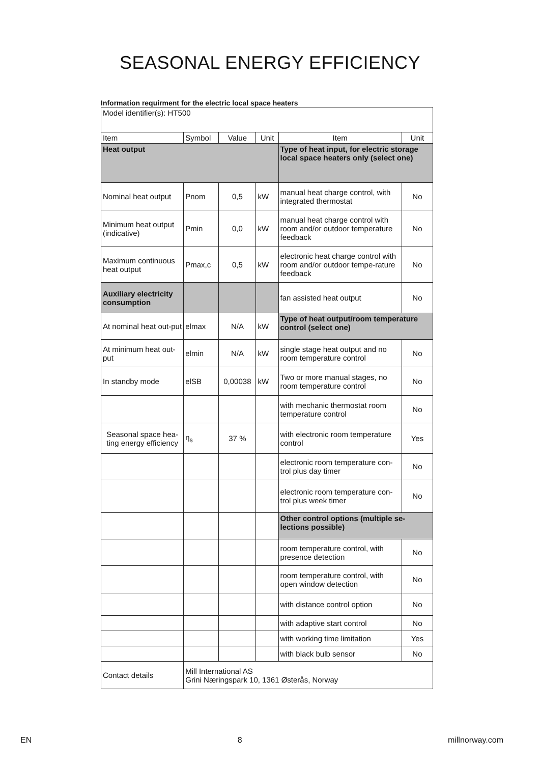SEASONAL ENERGY EFFICIENCY
Information requirment for the electric local space heaters
| Model identifier(s): HT500 | | | | | |
| Item | Symbol | Value | Unit | Item | Unit |
| Heat output | | | | Type of heat input, for electric storage local space heaters only (select one) | |
| Nominal heat output | Pnom | 0,5 | kW | manual heat charge control, with integrated thermostat | No |
| Minimum heat output (indicative) | Pmin | 0,0 | kW | manual heat charge control with room and/or outdoor temperature feedback | No |
| Maximum continuous heat output | Pmax,c | 0,5 | kW | electronic heat charge control with room and/or outdoor tempe-rature feedback | No |
| Auxiliary electricity consumption | | | | fan assisted heat output | No |
| At nominal heat out-put | elmax | N/A | kW | Type of heat output/room temperature control (select one) | |
| At minimum heat out-put | elmin | N/A | kW | single stage heat output and no room temperature control | No |
| In standby mode | elSB | 0,00038 | kW | Two or more manual stages, no room temperature control | No |
| | | | | with mechanic thermostat room temperature control | No |
| Seasonal space hea-ting energy efficiency | η<sub>s</sub> | 37 % | | with electronic room temperature control | Yes |
| | | | | electronic room temperature con-trol plus day timer | No |
| | | | | electronic room temperature con-trol plus week timer | No |
| | | | | Other control options (multiple se-lections possible) | |
| | | | | room temperature control, with presence detection | No |
| | | | | room temperature control, with open window detection | No |
| | | | | with distance control option | No |
| | | | | with adaptive start control | No |
| | | | | with working time limitation | Yes |
| | | | | with black bulb sensor | No |
| Contact details | Mill International AS Grini Næringspark 10, 1361 Østerås, Norway | | | | |
EN 8 millnorway.com